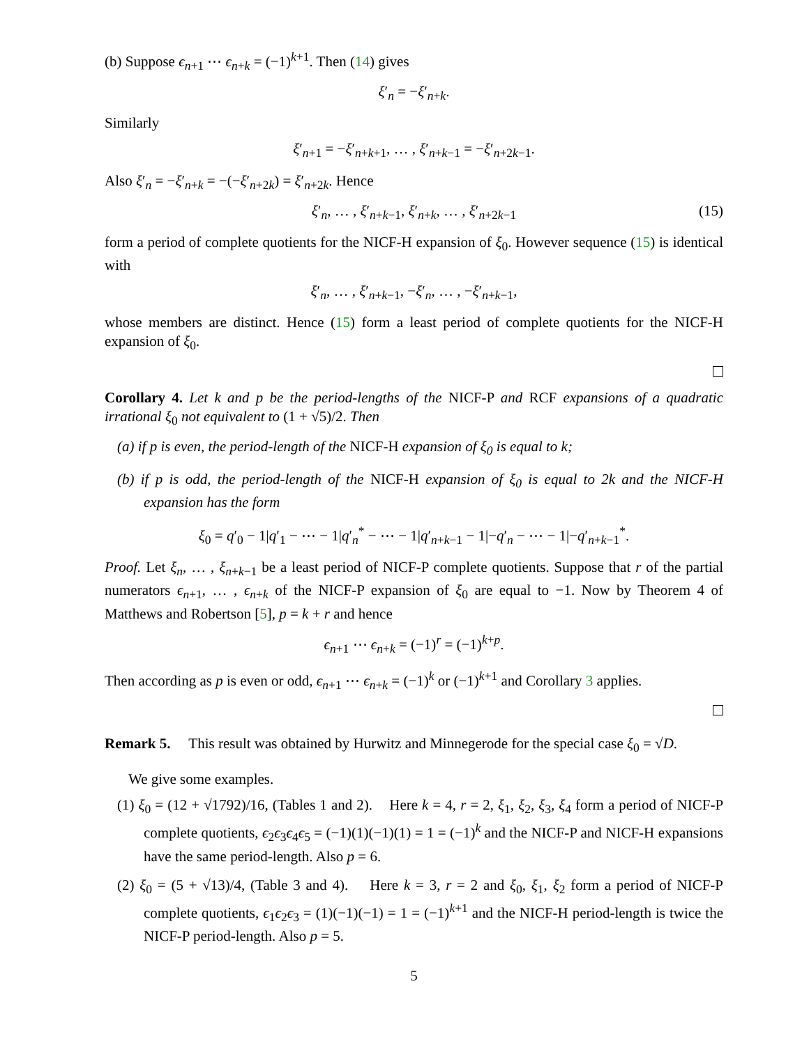(b) Suppose ϵ<sub>n+1</sub> ⋯ ϵ<sub>n+k</sub> = (−1)<sup>k+1</sup>. Then (14) gives
ξ′<sub>n</sub> = −ξ′<sub>n+k</sub>.
Similarly
ξ′<sub>n+1</sub> = −ξ′<sub>n+k+1</sub>, … , ξ′<sub>n+k−1</sub> = −ξ′<sub>n+2k−1</sub>.
Also ξ′<sub>n</sub> = −ξ′<sub>n+k</sub> = −(−ξ′<sub>n+2k</sub>) = ξ′<sub>n+2k</sub>. Hence
ξ′<sub>n</sub>, … , ξ′<sub>n+k−1</sub>, ξ′<sub>n+k</sub>, … , ξ′<sub>n+2k−1</sub> (15)
form a period of complete quotients for the NICF-H expansion of ξ<sub>0</sub>. However sequence (15) is identical with
ξ′<sub>n</sub>, … , ξ′<sub>n+k−1</sub>, −ξ′<sub>n</sub>, … , −ξ′<sub>n+k−1</sub>,
whose members are distinct. Hence (15) form a least period of complete quotients for the NICF-H expansion of ξ<sub>0</sub>.
Corollary 4. Let k and p be the period-lengths of the NICF-P and RCF expansions of a quadratic irrational ξ<sub>0</sub> not equivalent to (1 + √5)/2. Then
(a) if p is even, the period-length of the NICF-H expansion of ξ<sub>0</sub> is equal to k;
(b) if p is odd, the period-length of the NICF-H expansion of ξ<sub>0</sub> is equal to 2k and the NICF-H expansion has the form
ξ<sub>0</sub> = q′<sub>0</sub> − 1|q′<sub>1</sub> − ⋯ − 1|q′<sub>n</sub><sup>*</sup> − ⋯ − 1|q′<sub>n+k−1</sub> − 1|−q′<sub>n</sub> − ⋯ − 1|−q′<sub>n+k−1</sub><sup>*</sup>.
Proof. Let ξ<sub>n</sub>, … , ξ<sub>n+k−1</sub> be a least period of NICF-P complete quotients. Suppose that r of the partial numerators ϵ<sub>n+1</sub>, … , ϵ<sub>n+k</sub> of the NICF-P expansion of ξ<sub>0</sub> are equal to −1. Now by Theorem 4 of Matthews and Robertson [5], p = k + r and hence
ϵ<sub>n+1</sub> ⋯ ϵ<sub>n+k</sub> = (−1)<sup>r</sup> = (−1)<sup>k+p</sup>.
Then according as p is even or odd, ϵ<sub>n+1</sub> ⋯ ϵ<sub>n+k</sub> = (−1)<sup>k</sup> or (−1)<sup>k+1</sup> and Corollary 3 applies.
Remark 5. This result was obtained by Hurwitz and Minnegerode for the special case ξ<sub>0</sub> = √D.
We give some examples.
(1) ξ<sub>0</sub> = (12 + √1792)/16, (Tables 1 and 2). Here k = 4, r = 2, ξ<sub>1</sub>, ξ<sub>2</sub>, ξ<sub>3</sub>, ξ<sub>4</sub> form a period of NICF-P complete quotients, ϵ<sub>2</sub>ϵ<sub>3</sub>ϵ<sub>4</sub>ϵ<sub>5</sub> = (−1)(1)(−1)(1) = 1 = (−1)<sup>k</sup> and the NICF-P and NICF-H expansions have the same period-length. Also p = 6.
(2) ξ<sub>0</sub> = (5 + √13)/4, (Table 3 and 4). Here k = 3, r = 2 and ξ<sub>0</sub>, ξ<sub>1</sub>, ξ<sub>2</sub> form a period of NICF-P complete quotients, ϵ<sub>1</sub>ϵ<sub>2</sub>ϵ<sub>3</sub> = (1)(−1)(−1) = 1 = (−1)<sup>k+1</sup> and the NICF-H period-length is twice the NICF-P period-length. Also p = 5.
5